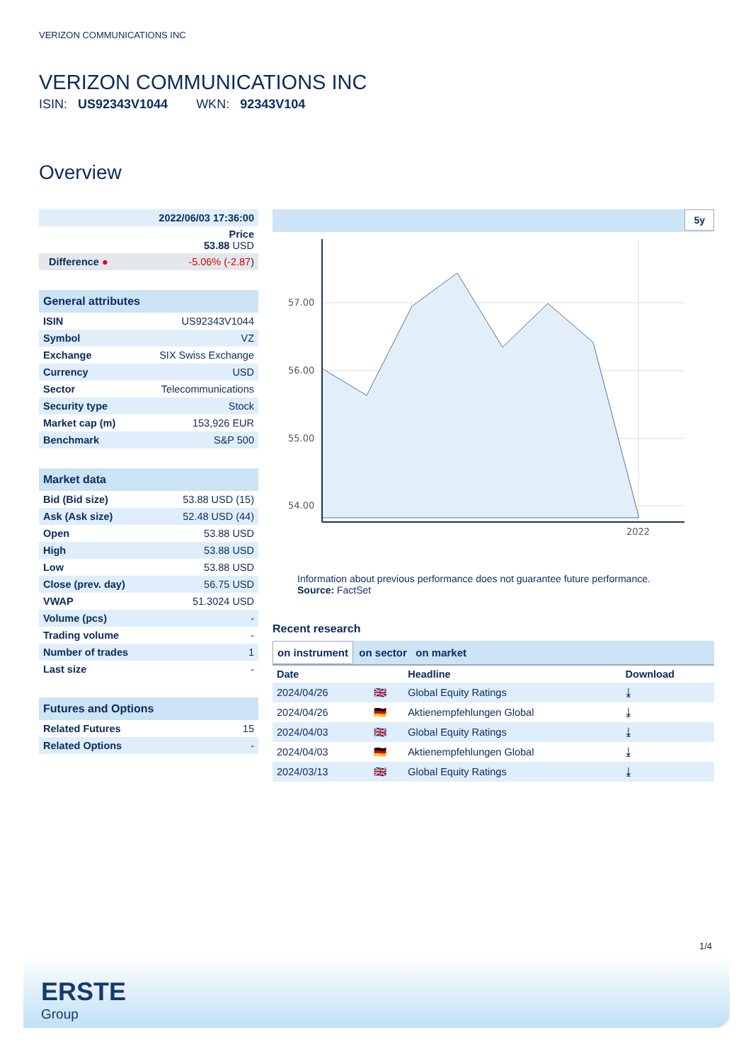VERIZON COMMUNICATIONS INC
VERIZON COMMUNICATIONS INC
ISIN: US92343V1044 WKN: 92343V104
Overview
| 2022/06/03 17:36:00 | |
| Price 53.88 USD | |
| Difference ● | -5.06% (-2.87 ) |
General attributes
| ISIN | US92343V1044 |
| Symbol | VZ |
| Exchange | SIX Swiss Exchange |
| Currency | USD |
| Sector | Telecommunications |
| Security type | Stock |
| Market cap (m) | 153,926 EUR |
| Benchmark | S&P 500 |
Market data
| Bid (Bid size) | 53.88 USD (15) |
| Ask (Ask size) | 52.48 USD (44) |
| Open | 53.88 USD |
| High | 53.88 USD |
| Low | 53.88 USD |
| Close (prev. day) | 56.75 USD |
| VWAP | 51.3024 USD |
| Volume (pcs) | - |
| Trading volume | - |
| Number of trades | 1 |
| Last size | - |
Futures and Options
| Related Futures | 15 |
| Related Options | - |
5y
57.00
56.00
55.00
54.00
2022
Information about previous performance does not guarantee future performance.
Source: FactSet
Recent research
on instrument on sector on market
| Date | | Headline | Download |
| --- | --- | --- | --- |
| 2024/04/26 | 🇬🇧 | Global Equity Ratings | ⤓ |
| 2024/04/26 | 🇩🇪 | Aktienempfehlungen Global | ⤓ |
| 2024/04/03 | 🇬🇧 | Global Equity Ratings | ⤓ |
| 2024/04/03 | 🇩🇪 | Aktienempfehlungen Global | ⤓ |
| 2024/03/13 | 🇬🇧 | Global Equity Ratings | ⤓ |
1/4
ERSTE
Group